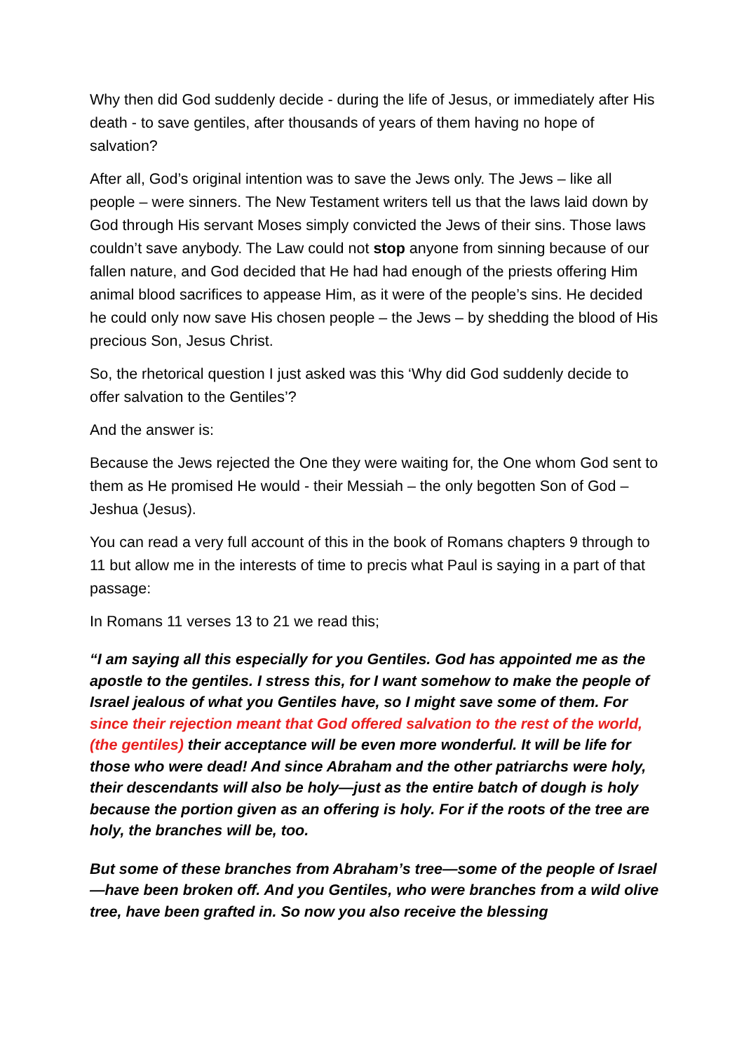Why then did God suddenly decide - during the life of Jesus, or immediately after His death - to save gentiles, after thousands of years of them having no hope of salvation?
After all, God’s original intention was to save the Jews only. The Jews – like all people – were sinners. The New Testament writers tell us that the laws laid down by God through His servant Moses simply convicted the Jews of their sins. Those laws couldn’t save anybody. The Law could not stop anyone from sinning because of our fallen nature, and God decided that He had had enough of the priests offering Him animal blood sacrifices to appease Him, as it were of the people’s sins. He decided he could only now save His chosen people – the Jews – by shedding the blood of His precious Son, Jesus Christ.
So, the rhetorical question I just asked was this ‘Why did God suddenly decide to offer salvation to the Gentiles’?
And the answer is:
Because the Jews rejected the One they were waiting for, the One whom God sent to them as He promised He would - their Messiah – the only begotten Son of God – Jeshua (Jesus).
You can read a very full account of this in the book of Romans chapters 9 through to 11 but allow me in the interests of time to precis what Paul is saying in a part of that passage:
In Romans 11 verses 13 to 21 we read this;
“I am saying all this especially for you Gentiles. God has appointed me as the apostle to the gentiles. I stress this, for I want somehow to make the people of Israel jealous of what you Gentiles have, so I might save some of them. For since their rejection meant that God offered salvation to the rest of the world, (the gentiles) their acceptance will be even more wonderful. It will be life for those who were dead! And since Abraham and the other patriarchs were holy, their descendants will also be holy—just as the entire batch of dough is holy because the portion given as an offering is holy. For if the roots of the tree are holy, the branches will be, too.
But some of these branches from Abraham’s tree—some of the people of Israel—have been broken off. And you Gentiles, who were branches from a wild olive tree, have been grafted in. So now you also receive the blessing